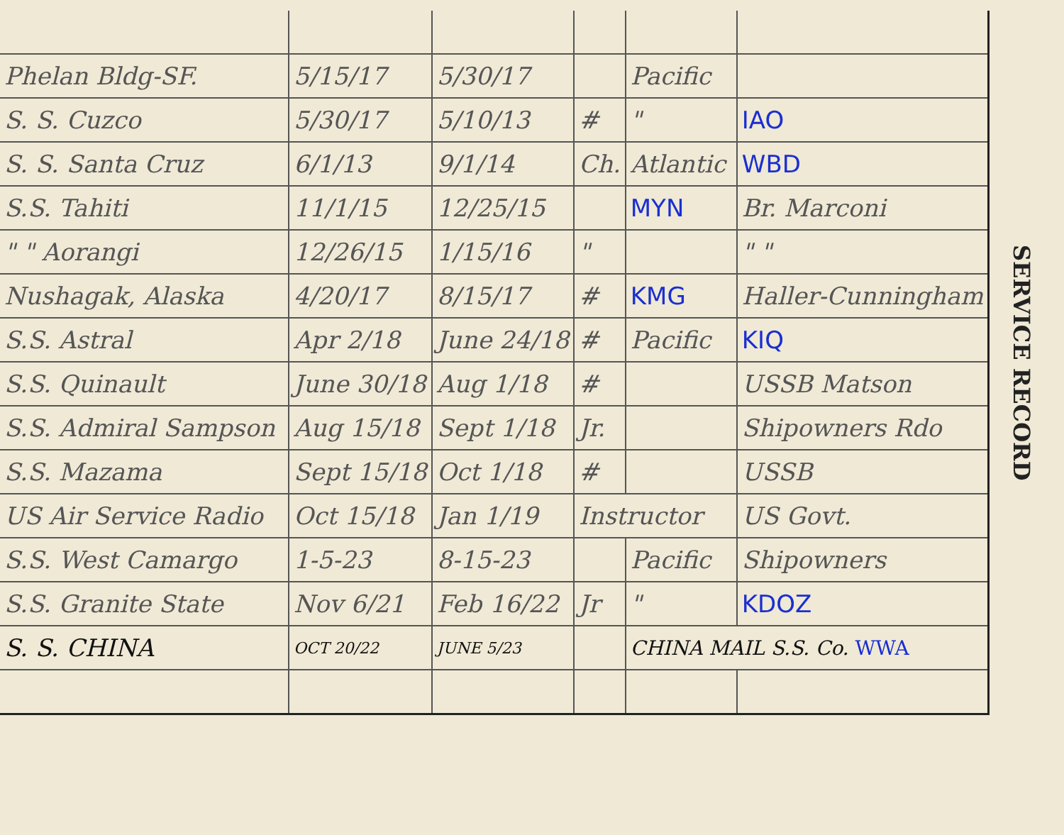| Phelan Bldg-SF. | 5/15/17 | 5/30/17 | | Pacific | |
| S. S. Cuzco | 5/30/17 | 5/10/13 | # | " | IAO |
| S. S. Santa Cruz | 6/1/13 | 9/1/14 | Ch. | Atlantic | WBD |
| S.S. Tahiti | 11/1/15 | 12/25/15 | | MYN | Br. Marconi |
| " " Aorangi | 12/26/15 | 1/15/16 | " | | " " |
| Nushagak, Alaska | 4/20/17 | 8/15/17 | # | KMG | Haller-Cunningham |
| S.S. Astral | Apr 2/18 | June 24/18 | # | Pacific | KIQ |
| S.S. Quinault | June 30/18 | Aug 1/18 | # | | USSB Matson |
| S.S. Admiral Sampson | Aug 15/18 | Sept 1/18 | Jr. | | Shipowners Rdo |
| S.S. Mazama | Sept 15/18 | Oct 1/18 | # | | USSB |
| US Air Service Radio | Oct 15/18 | Jan 1/19 | Instructor | | US Govt. |
| S.S. West Camargo | 1-5-23 | 8-15-23 | | Pacific | Shipowners |
| S.S. Granite State | Nov 6/21 | Feb 16/22 | Jr | " | KDOZ |
| S. S. CHINA | OCT 20/22 | JUNE 5/23 | | CHINA MAIL S.S. Co. WWA | |
SERVICE RECORD